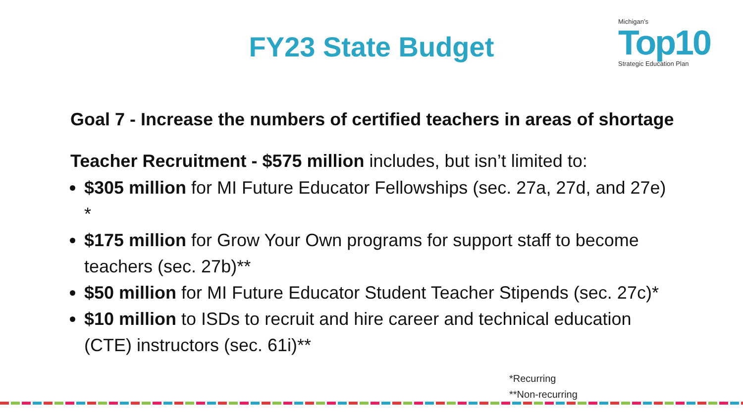Michigan's
Top10
Strategic Education Plan
FY23 State Budget
Goal 7 - Increase the numbers of certified teachers in areas of shortage
Teacher Recruitment - $575 million includes, but isn’t limited to:
$305 million for MI Future Educator Fellowships (sec. 27a, 27d, and 27e) *
$175 million for Grow Your Own programs for support staff to become teachers (sec. 27b)**
$50 million for MI Future Educator Student Teacher Stipends (sec. 27c)*
$10 million to ISDs to recruit and hire career and technical education (CTE) instructors (sec. 61i)**
*Recurring
**Non-recurring